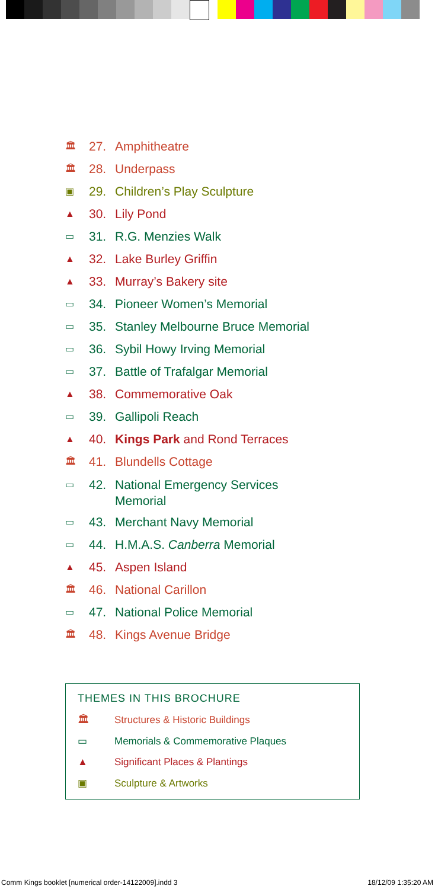🏛 27. Amphitheatre
🏛 28. Underpass
▣ 29. Children’s Play Sculpture
▲ 30. Lily Pond
▭ 31. R.G. Menzies Walk
▲ 32. Lake Burley Griffin
▲ 33. Murray’s Bakery site
▭ 34. Pioneer Women’s Memorial
▭ 35. Stanley Melbourne Bruce Memorial
▭ 36. Sybil Howy Irving Memorial
▭ 37. Battle of Trafalgar Memorial
▲ 38. Commemorative Oak
▭ 39. Gallipoli Reach
▲ 40. Kings Park and Rond Terraces
🏛 41. Blundells Cottage
▭ 42. National Emergency Services
Memorial
▭ 43. Merchant Navy Memorial
▭ 44. H.M.A.S. Canberra Memorial
▲ 45. Aspen Island
🏛 46. National Carillon
▭ 47. National Police Memorial
🏛 48. Kings Avenue Bridge
THEMES IN THIS BROCHURE
🏛 Structures & Historic Buildings
▭ Memorials & Commemorative Plaques
▲ Significant Places & Plantings
▣ Sculpture & Artworks
Comm Kings booklet [numerical order-14122009].indd 3
18/12/09 1:35:20 AM